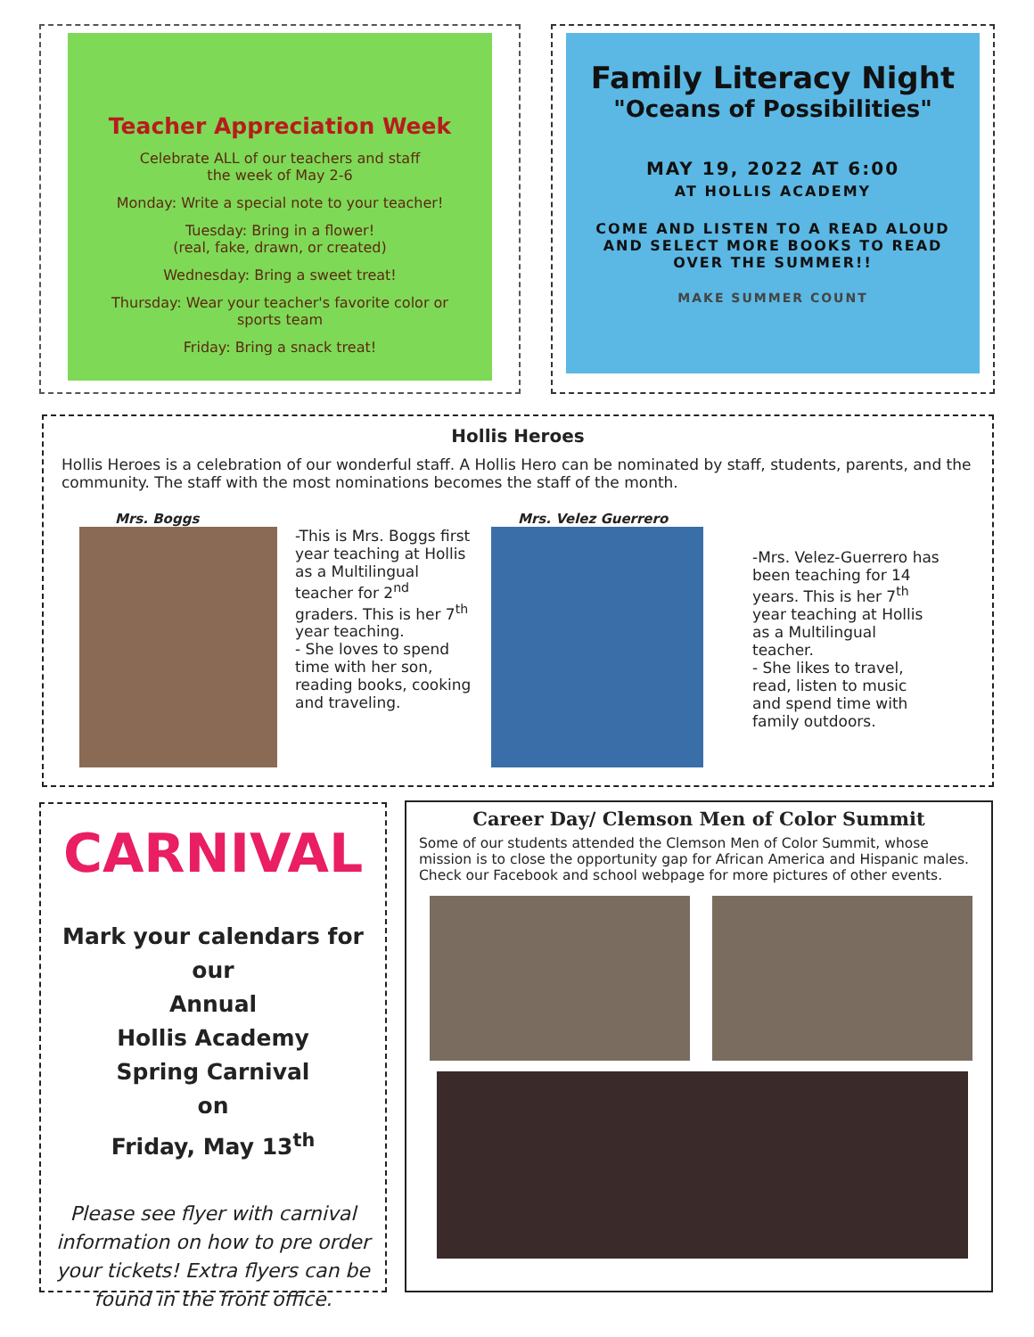Teacher Appreciation Week
Celebrate ALL of our teachers and staff
the week of May 2-6
Monday: Write a special note to your teacher!
Tuesday: Bring in a flower!
(real, fake, drawn, or created)
Wednesday: Bring a sweet treat!
Thursday: Wear your teacher's favorite color or
sports team
Friday: Bring a snack treat!
Family Literacy Night
"Oceans of Possibilities"
MAY 19, 2022 AT 6:00
AT HOLLIS ACADEMY
COME AND LISTEN TO A READ ALOUD
AND SELECT MORE BOOKS TO READ
OVER THE SUMMER!!
MAKE SUMMER COUNT
Hollis Heroes
Hollis Heroes is a celebration of our wonderful staff. A Hollis Hero can be nominated by staff, students, parents, and the community. The staff with the most nominations becomes the staff of the month.
Mrs. Boggs
-This is Mrs. Boggs first year teaching at Hollis as a Multilingual teacher for 2<sup>nd</sup> graders. This is her 7<sup>th</sup> year teaching.
- She loves to spend time with her son, reading books, cooking and traveling.
Mrs. Velez Guerrero
-Mrs. Velez-Guerrero has been teaching for 14 years. This is her 7<sup>th</sup> year teaching at Hollis as a Multilingual teacher.
- She likes to travel, read, listen to music and spend time with family outdoors.
CARNIVAL
Mark your calendars for our
Annual
Hollis Academy
Spring Carnival
on
Friday, May 13<sup>th</sup>
Please see flyer with carnival information on how to pre order your tickets! Extra flyers can be found in the front office.
Career Day/ Clemson Men of Color Summit
Some of our students attended the Clemson Men of Color Summit, whose mission is to close the opportunity gap for African America and Hispanic males. Check our Facebook and school webpage for more pictures of other events.